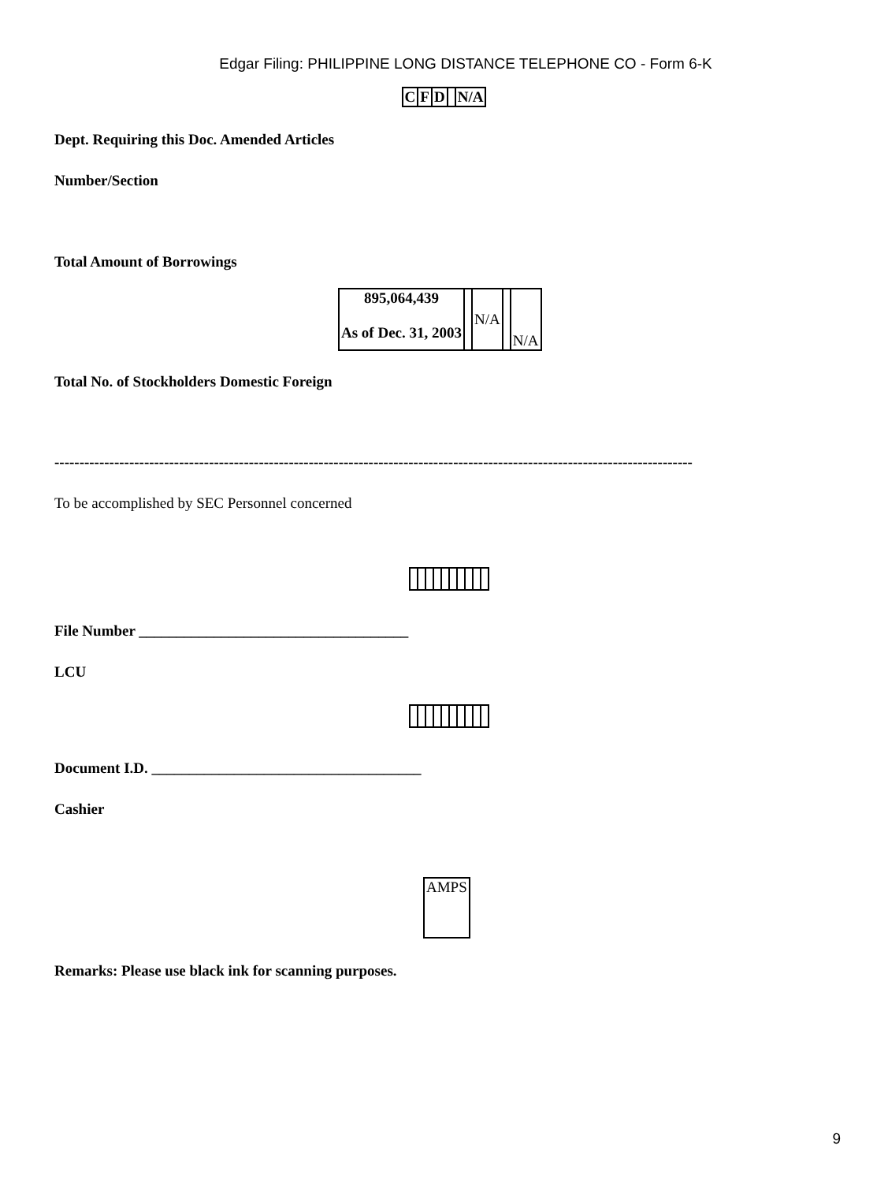Edgar Filing: PHILIPPINE LONG DISTANCE TELEPHONE CO - Form 6-K
| C | F | D | | N/A |
Dept. Requiring this Doc. Amended Articles
Number/Section
Total Amount of Borrowings
| 895,064,439 As of Dec. 31, 2003 | | N/A | | N/A |
Total No. of Stockholders Domestic Foreign
--------------------------------------------------------------------------------------------------------------------------------
To be accomplished by SEC Personnel concerned
File Number ____________________________________
LCU
Document I.D. ____________________________________
Cashier
| AMPS |
Remarks: Please use black ink for scanning purposes.
9